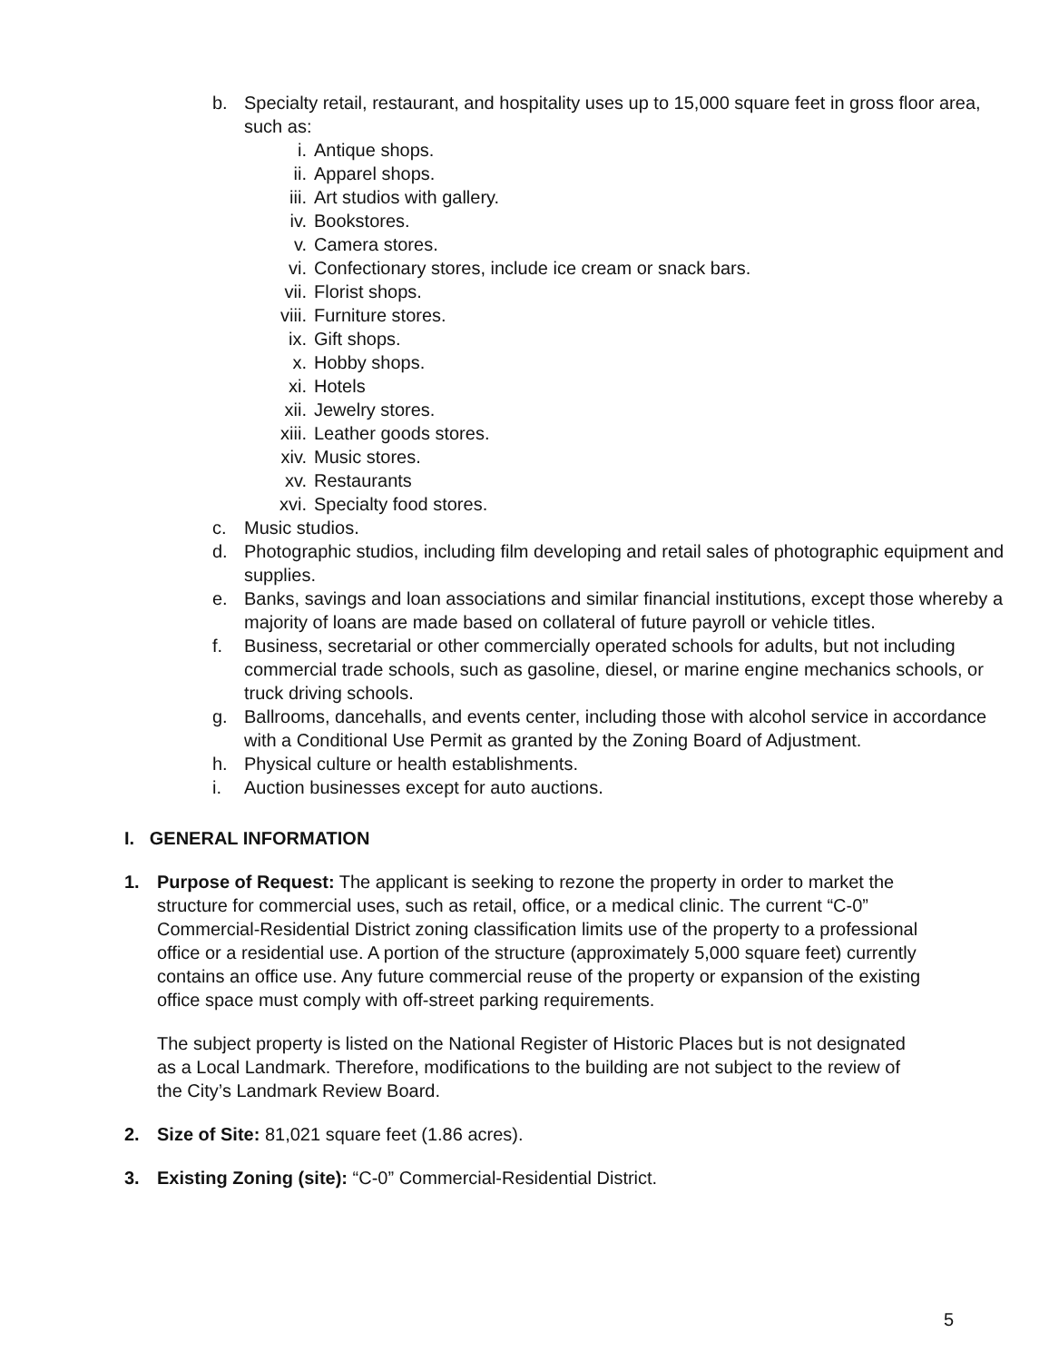b. Specialty retail, restaurant, and hospitality uses up to 15,000 square feet in gross floor area, such as:
i. Antique shops.
ii. Apparel shops.
iii. Art studios with gallery.
iv. Bookstores.
v. Camera stores.
vi. Confectionary stores, include ice cream or snack bars.
vii. Florist shops.
viii. Furniture stores.
ix. Gift shops.
x. Hobby shops.
xi. Hotels
xii. Jewelry stores.
xiii. Leather goods stores.
xiv. Music stores.
xv. Restaurants
xvi. Specialty food stores.
c. Music studios.
d. Photographic studios, including film developing and retail sales of photographic equipment and supplies.
e. Banks, savings and loan associations and similar financial institutions, except those whereby a majority of loans are made based on collateral of future payroll or vehicle titles.
f. Business, secretarial or other commercially operated schools for adults, but not including commercial trade schools, such as gasoline, diesel, or marine engine mechanics schools, or truck driving schools.
g. Ballrooms, dancehalls, and events center, including those with alcohol service in accordance with a Conditional Use Permit as granted by the Zoning Board of Adjustment.
h. Physical culture or health establishments.
i. Auction businesses except for auto auctions.
I. GENERAL INFORMATION
1. Purpose of Request: The applicant is seeking to rezone the property in order to market the structure for commercial uses, such as retail, office, or a medical clinic. The current “C-0” Commercial-Residential District zoning classification limits use of the property to a professional office or a residential use. A portion of the structure (approximately 5,000 square feet) currently contains an office use. Any future commercial reuse of the property or expansion of the existing office space must comply with off-street parking requirements.
The subject property is listed on the National Register of Historic Places but is not designated as a Local Landmark. Therefore, modifications to the building are not subject to the review of the City’s Landmark Review Board.
2. Size of Site: 81,021 square feet (1.86 acres).
3. Existing Zoning (site): “C-0” Commercial-Residential District.
5